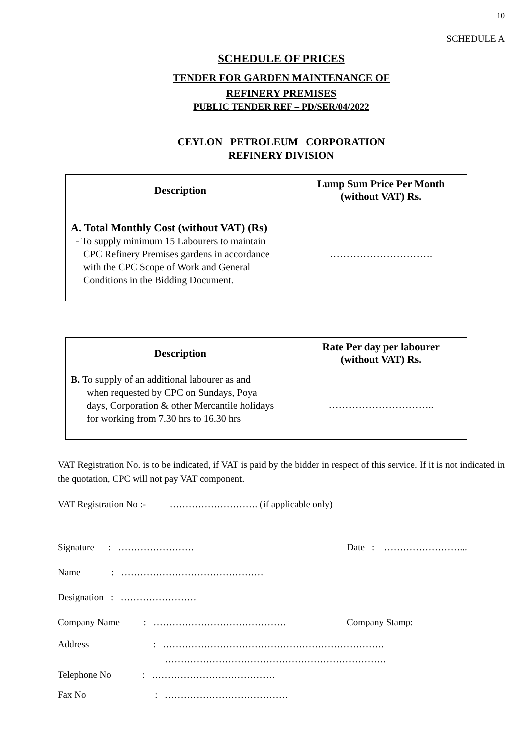10
SCHEDULE A
SCHEDULE OF PRICES
TENDER FOR GARDEN MAINTENANCE OF
REFINERY PREMISES
PUBLIC TENDER REF – PD/SER/04/2022
CEYLON PETROLEUM CORPORATION
REFINERY DIVISION
| Description | Lump Sum Price Per Month (without VAT) Rs. |
| --- | --- |
| A. Total Monthly Cost (without VAT) (Rs) - To supply minimum 15 Labourers to maintain CPC Refinery Premises gardens in accordance with the CPC Scope of Work and General Conditions in the Bidding Document. | …………………………. |
| Description | Rate Per day per labourer (without VAT) Rs. |
| --- | --- |
| B. To supply of an additional labourer as and when requested by CPC on Sundays, Poya days, Corporation & other Mercantile holidays for working from 7.30 hrs to 16.30 hrs | ………………………….. |
VAT Registration No. is to be indicated, if VAT is paid by the bidder in respect of this service. If it is not indicated in the quotation, CPC will not pay VAT component.
VAT Registration No :- ………………………. (if applicable only)
Signature : …………………… Date : ……………………...
Name : ………………………………………
Designation : ……………………
Company Name : …………………………………… Company Stamp:
Address : …………………………………………………………….
…………………………………………………………….
Telephone No : …………………………………
Fax No : …………………………………